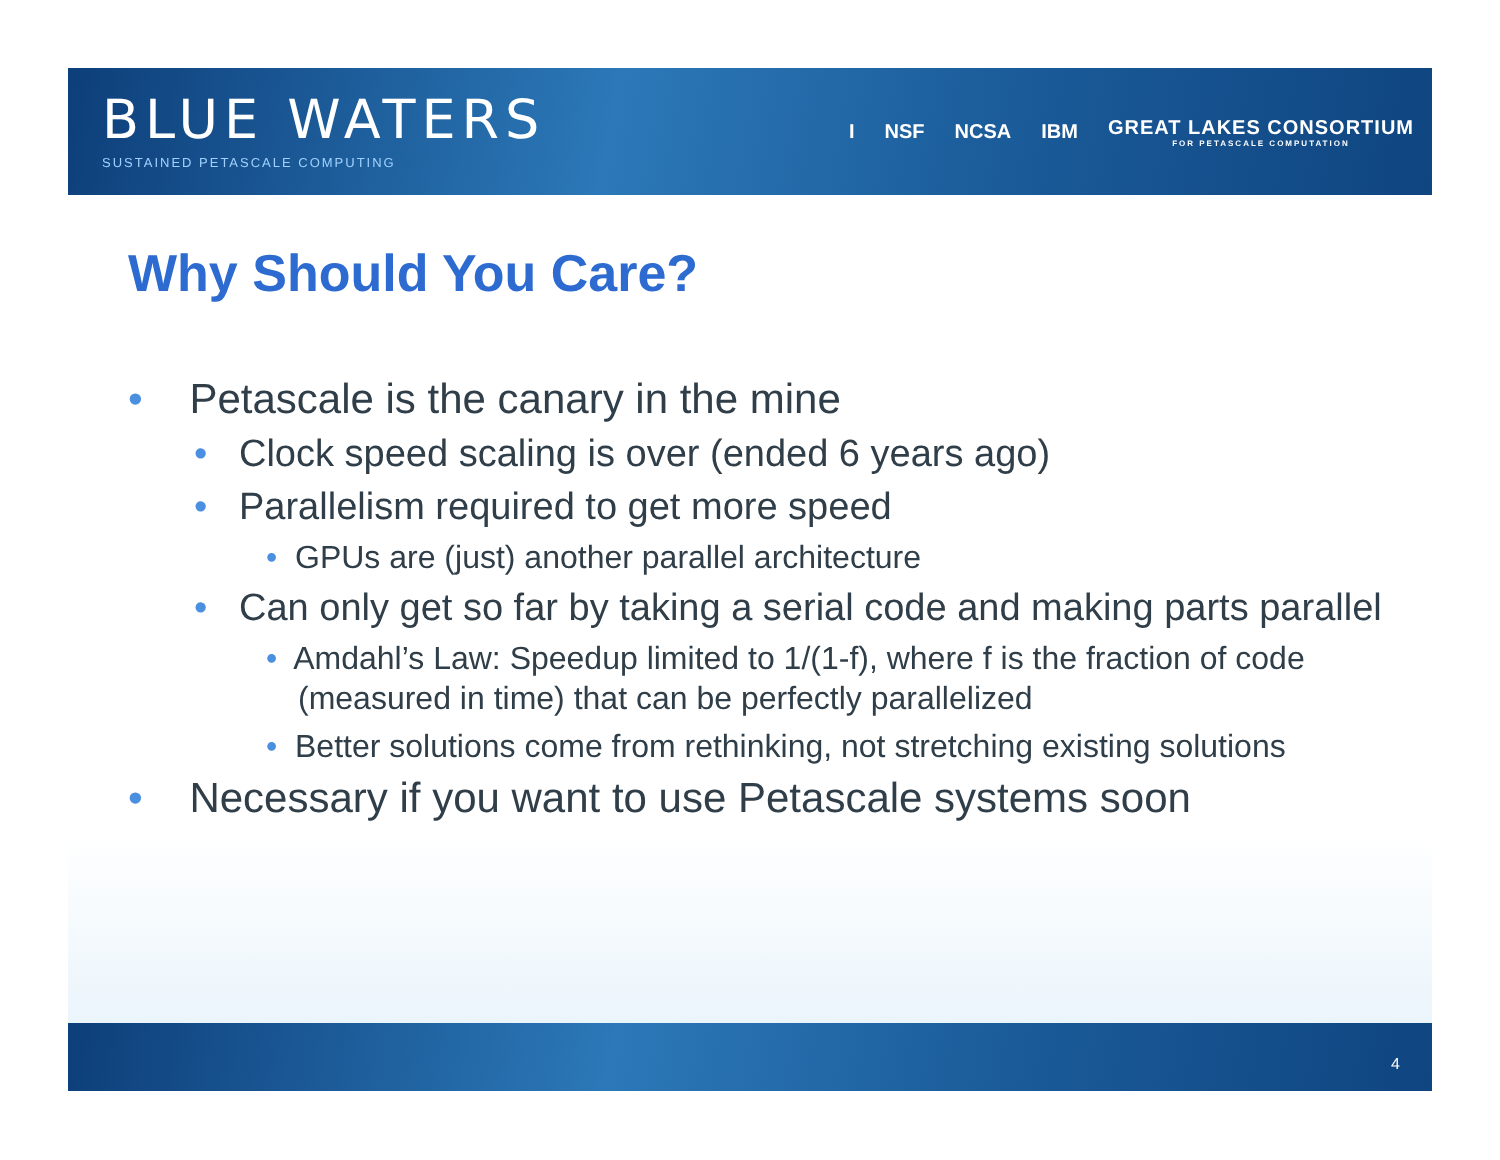BLUE WATERS
SUSTAINED PETASCALE COMPUTING
I NSF NCSA IBM
GREAT LAKES CONSORTIUM
FOR PETASCALE COMPUTATION
Why Should You Care?
• Petascale is the canary in the mine
• Clock speed scaling is over (ended 6 years ago)
• Parallelism required to get more speed
• GPUs are (just) another parallel architecture
• Can only get so far by taking a serial code and making parts parallel
• Amdahl’s Law: Speedup limited to 1/(1-f), where f is the fraction of code (measured in time) that can be perfectly parallelized
• Better solutions come from rethinking, not stretching existing solutions
• Necessary if you want to use Petascale systems soon
4